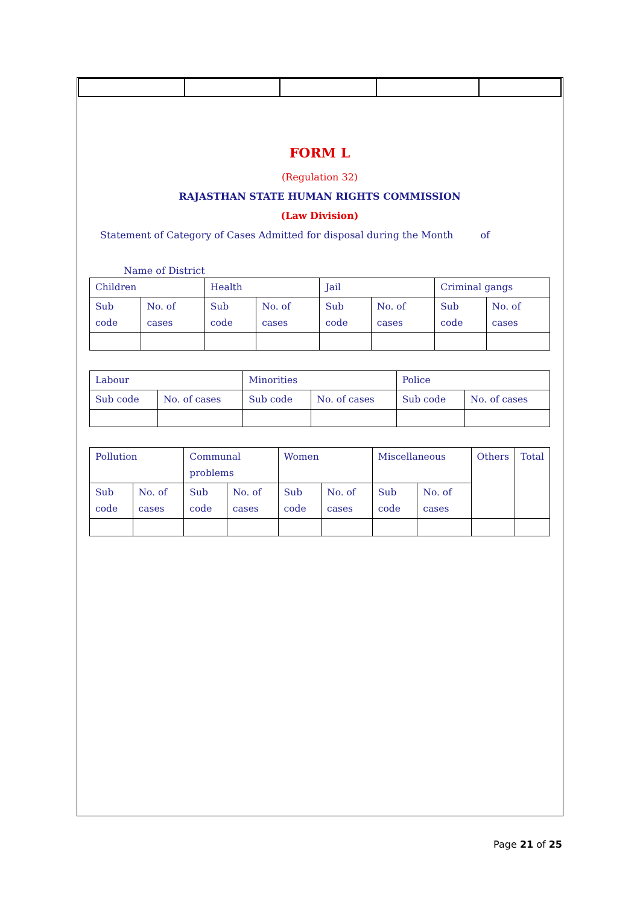FORM L
(Regulation 32)
RAJASTHAN STATE HUMAN RIGHTS COMMISSION
(Law Division)
Statement of Category of Cases Admitted for disposal during the Month of
Name of District
| Children | | Health | | Jail | | Criminal gangs | |
| Sub code | No. of cases | Sub code | No. of cases | Sub code | No. of cases | Sub code | No. of cases |
| Labour | | Minorities | | Police | |
| Sub code | No. of cases | Sub code | No. of cases | Sub code | No. of cases |
| Pollution | | Communal problems | | Women | | Miscellaneous | | Others | Total |
| Sub code | No. of cases | Sub code | No. of cases | Sub code | No. of cases | Sub code | No. of cases | | |
Page 21 of 25